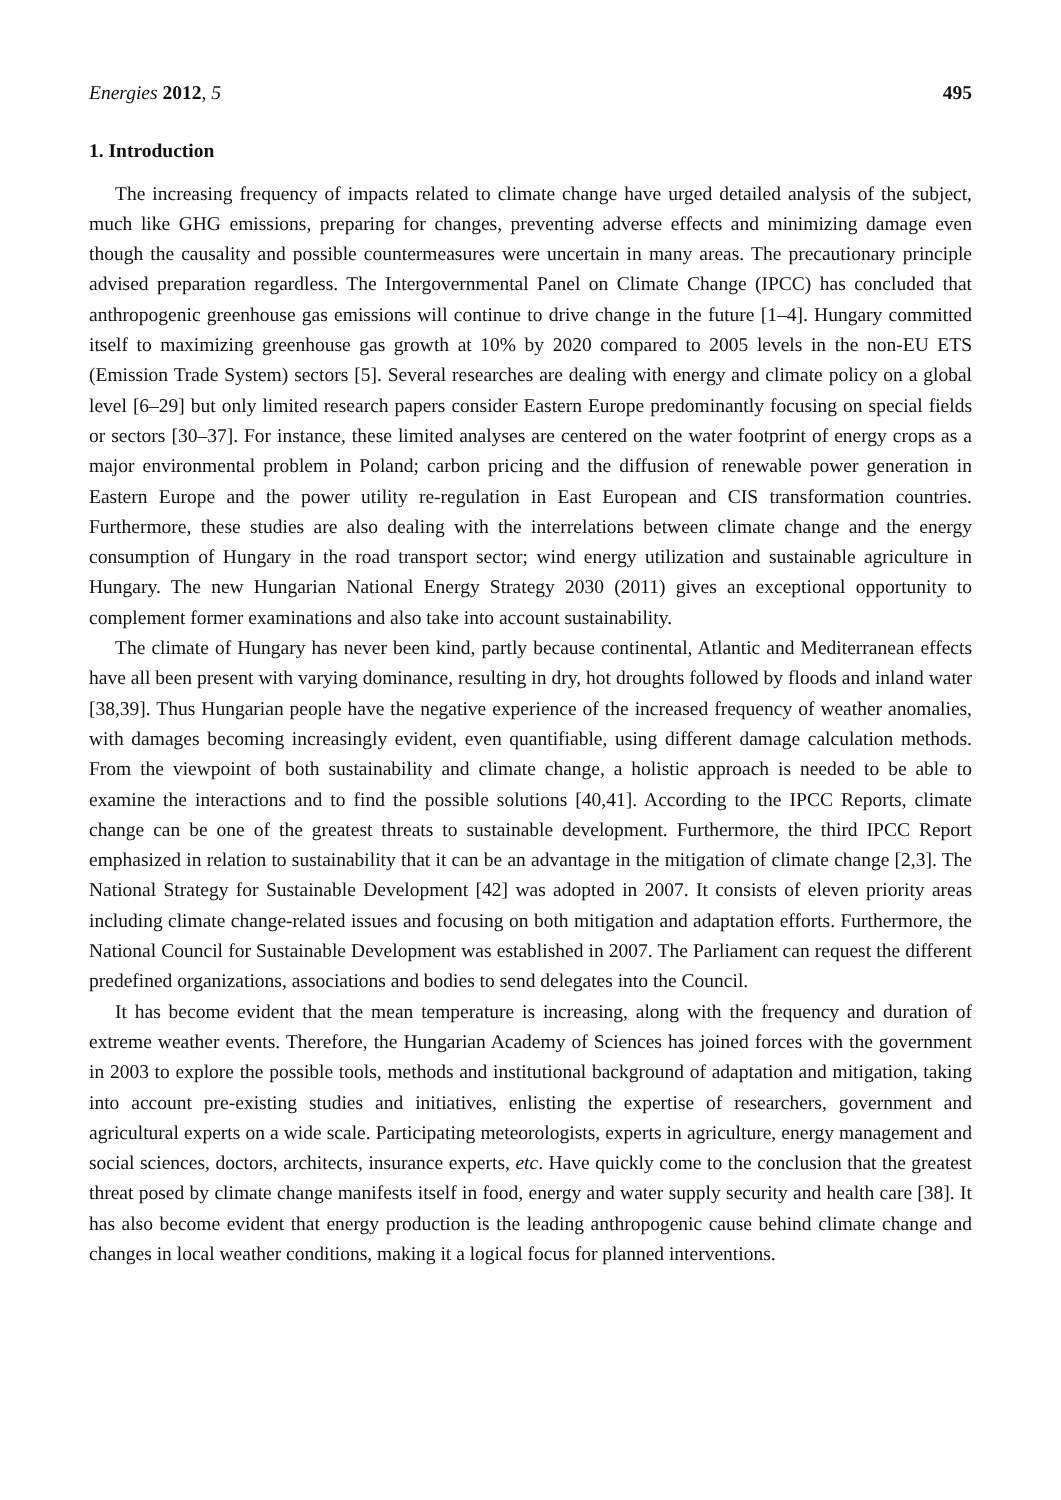Energies 2012, 5 495
1. Introduction
The increasing frequency of impacts related to climate change have urged detailed analysis of the subject, much like GHG emissions, preparing for changes, preventing adverse effects and minimizing damage even though the causality and possible countermeasures were uncertain in many areas. The precautionary principle advised preparation regardless. The Intergovernmental Panel on Climate Change (IPCC) has concluded that anthropogenic greenhouse gas emissions will continue to drive change in the future [1–4]. Hungary committed itself to maximizing greenhouse gas growth at 10% by 2020 compared to 2005 levels in the non-EU ETS (Emission Trade System) sectors [5]. Several researches are dealing with energy and climate policy on a global level [6–29] but only limited research papers consider Eastern Europe predominantly focusing on special fields or sectors [30–37]. For instance, these limited analyses are centered on the water footprint of energy crops as a major environmental problem in Poland; carbon pricing and the diffusion of renewable power generation in Eastern Europe and the power utility re-regulation in East European and CIS transformation countries. Furthermore, these studies are also dealing with the interrelations between climate change and the energy consumption of Hungary in the road transport sector; wind energy utilization and sustainable agriculture in Hungary. The new Hungarian National Energy Strategy 2030 (2011) gives an exceptional opportunity to complement former examinations and also take into account sustainability.
The climate of Hungary has never been kind, partly because continental, Atlantic and Mediterranean effects have all been present with varying dominance, resulting in dry, hot droughts followed by floods and inland water [38,39]. Thus Hungarian people have the negative experience of the increased frequency of weather anomalies, with damages becoming increasingly evident, even quantifiable, using different damage calculation methods. From the viewpoint of both sustainability and climate change, a holistic approach is needed to be able to examine the interactions and to find the possible solutions [40,41]. According to the IPCC Reports, climate change can be one of the greatest threats to sustainable development. Furthermore, the third IPCC Report emphasized in relation to sustainability that it can be an advantage in the mitigation of climate change [2,3]. The National Strategy for Sustainable Development [42] was adopted in 2007. It consists of eleven priority areas including climate change-related issues and focusing on both mitigation and adaptation efforts. Furthermore, the National Council for Sustainable Development was established in 2007. The Parliament can request the different predefined organizations, associations and bodies to send delegates into the Council.
It has become evident that the mean temperature is increasing, along with the frequency and duration of extreme weather events. Therefore, the Hungarian Academy of Sciences has joined forces with the government in 2003 to explore the possible tools, methods and institutional background of adaptation and mitigation, taking into account pre-existing studies and initiatives, enlisting the expertise of researchers, government and agricultural experts on a wide scale. Participating meteorologists, experts in agriculture, energy management and social sciences, doctors, architects, insurance experts, etc. Have quickly come to the conclusion that the greatest threat posed by climate change manifests itself in food, energy and water supply security and health care [38]. It has also become evident that energy production is the leading anthropogenic cause behind climate change and changes in local weather conditions, making it a logical focus for planned interventions.